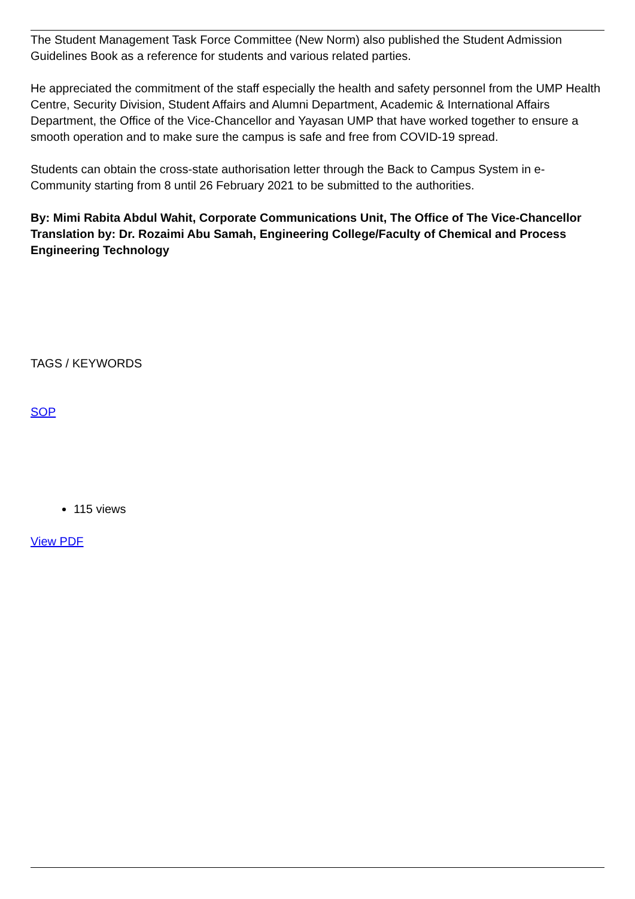The Student Management Task Force Committee (New Norm) also published the Student Admission Guidelines Book as a reference for students and various related parties.
He appreciated the commitment of the staff especially the health and safety personnel from the UMP Health Centre, Security Division, Student Affairs and Alumni Department, Academic & International Affairs Department, the Office of the Vice-Chancellor and Yayasan UMP that have worked together to ensure a smooth operation and to make sure the campus is safe and free from COVID-19 spread.
Students can obtain the cross-state authorisation letter through the Back to Campus System in e-Community starting from 8 until 26 February 2021 to be submitted to the authorities.
By: Mimi Rabita Abdul Wahit, Corporate Communications Unit, The Office of The Vice-Chancellor
Translation by: Dr. Rozaimi Abu Samah, Engineering College/Faculty of Chemical and Process Engineering Technology
TAGS / KEYWORDS
SOP
115 views
View PDF